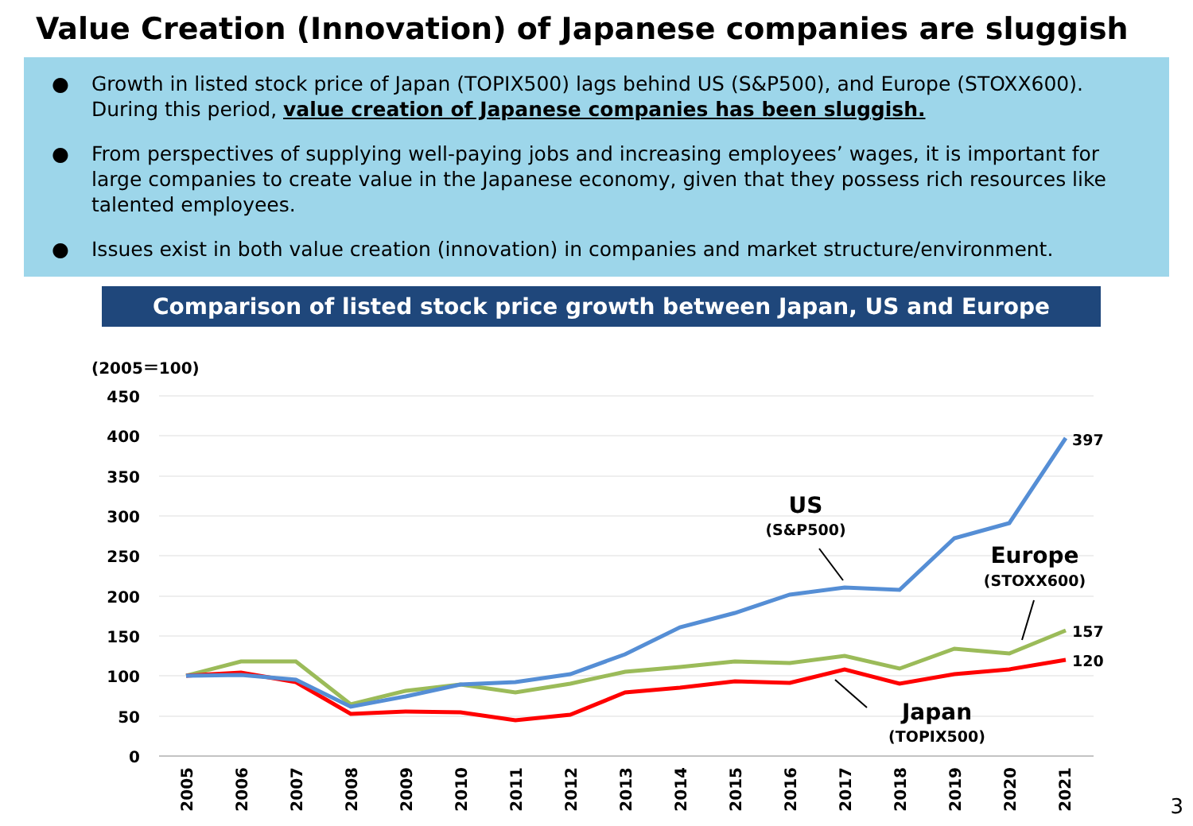Value Creation (Innovation) of Japanese companies are sluggish
● Growth in listed stock price of Japan (TOPIX500) lags behind US (S&P500), and Europe (STOXX600). During this period, value creation of Japanese companies has been sluggish.
● From perspectives of supplying well-paying jobs and increasing employees’ wages, it is important for large companies to create value in the Japanese economy, given that they possess rich resources like talented employees.
● Issues exist in both value creation (innovation) in companies and market structure/environment.
Comparison of listed stock price growth between Japan, US and Europe
(2005＝100)
450
400
350
300
250
200
150
100
50
0
2005
2006
2007
2008
2009
2010
2011
2012
2013
2014
2015
2016
2017
2018
2019
2020
2021
397
157
120
US
(S&P500)
Europe
(STOXX600)
Japan
(TOPIX500)
3